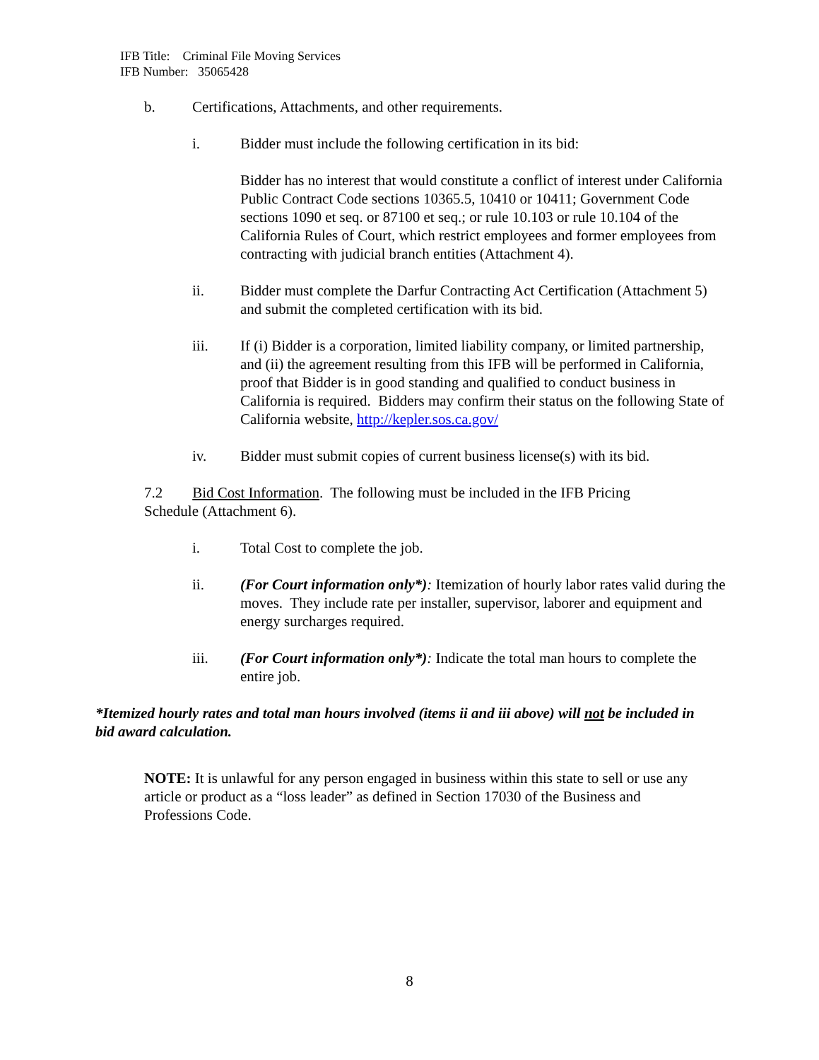IFB Title: Criminal File Moving Services
IFB Number: 35065428
b. Certifications, Attachments, and other requirements.
i. Bidder must include the following certification in its bid:
Bidder has no interest that would constitute a conflict of interest under California Public Contract Code sections 10365.5, 10410 or 10411; Government Code sections 1090 et seq. or 87100 et seq.; or rule 10.103 or rule 10.104 of the California Rules of Court, which restrict employees and former employees from contracting with judicial branch entities (Attachment 4).
ii. Bidder must complete the Darfur Contracting Act Certification (Attachment 5) and submit the completed certification with its bid.
iii. If (i) Bidder is a corporation, limited liability company, or limited partnership, and (ii) the agreement resulting from this IFB will be performed in California, proof that Bidder is in good standing and qualified to conduct business in California is required. Bidders may confirm their status on the following State of California website, http://kepler.sos.ca.gov/
iv. Bidder must submit copies of current business license(s) with its bid.
7.2 Bid Cost Information. The following must be included in the IFB Pricing Schedule (Attachment 6).
i. Total Cost to complete the job.
ii. (For Court information only*): Itemization of hourly labor rates valid during the moves. They include rate per installer, supervisor, laborer and equipment and energy surcharges required.
iii. (For Court information only*): Indicate the total man hours to complete the entire job.
*Itemized hourly rates and total man hours involved (items ii and iii above) will not be included in bid award calculation.
NOTE: It is unlawful for any person engaged in business within this state to sell or use any article or product as a “loss leader” as defined in Section 17030 of the Business and Professions Code.
8